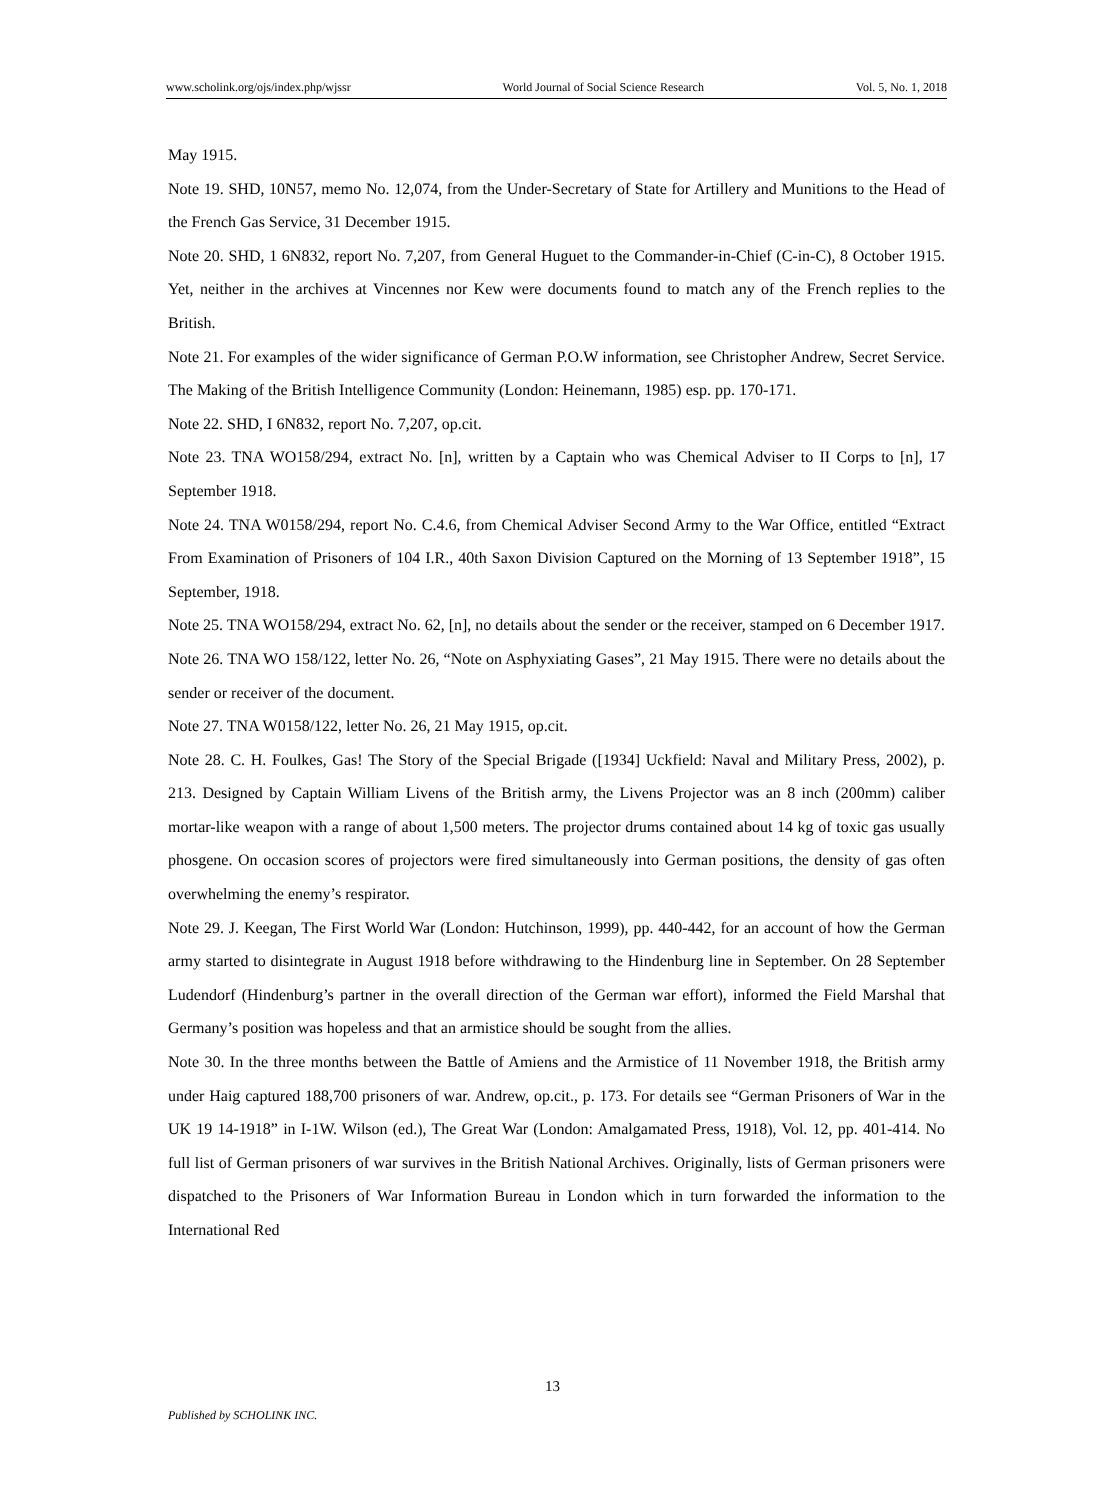www.scholink.org/ojs/index.php/wjssr World Journal of Social Science Research Vol. 5, No. 1, 2018
May 1915.
Note 19. SHD, 10N57, memo No. 12,074, from the Under-Secretary of State for Artillery and Munitions to the Head of the French Gas Service, 31 December 1915.
Note 20. SHD, 1 6N832, report No. 7,207, from General Huguet to the Commander-in-Chief (C-in-C), 8 October 1915. Yet, neither in the archives at Vincennes nor Kew were documents found to match any of the French replies to the British.
Note 21. For examples of the wider significance of German P.O.W information, see Christopher Andrew, Secret Service. The Making of the British Intelligence Community (London: Heinemann, 1985) esp. pp. 170-171.
Note 22. SHD, I 6N832, report No. 7,207, op.cit.
Note 23. TNA WO158/294, extract No. [n], written by a Captain who was Chemical Adviser to II Corps to [n], 17 September 1918.
Note 24. TNA W0158/294, report No. C.4.6, from Chemical Adviser Second Army to the War Office, entitled “Extract From Examination of Prisoners of 104 I.R., 40th Saxon Division Captured on the Morning of 13 September 1918”, 15 September, 1918.
Note 25. TNA WO158/294, extract No. 62, [n], no details about the sender or the receiver, stamped on 6 December 1917.
Note 26. TNA WO 158/122, letter No. 26, “Note on Asphyxiating Gases”, 21 May 1915. There were no details about the sender or receiver of the document.
Note 27. TNA W0158/122, letter No. 26, 21 May 1915, op.cit.
Note 28. C. H. Foulkes, Gas! The Story of the Special Brigade ([1934] Uckfield: Naval and Military Press, 2002), p. 213. Designed by Captain William Livens of the British army, the Livens Projector was an 8 inch (200mm) caliber mortar-like weapon with a range of about 1,500 meters. The projector drums contained about 14 kg of toxic gas usually phosgene. On occasion scores of projectors were fired simultaneously into German positions, the density of gas often overwhelming the enemy’s respirator.
Note 29. J. Keegan, The First World War (London: Hutchinson, 1999), pp. 440-442, for an account of how the German army started to disintegrate in August 1918 before withdrawing to the Hindenburg line in September. On 28 September Ludendorf (Hindenburg’s partner in the overall direction of the German war effort), informed the Field Marshal that Germany’s position was hopeless and that an armistice should be sought from the allies.
Note 30. In the three months between the Battle of Amiens and the Armistice of 11 November 1918, the British army under Haig captured 188,700 prisoners of war. Andrew, op.cit., p. 173. For details see “German Prisoners of War in the UK 19 14-1918” in I-1W. Wilson (ed.), The Great War (London: Amalgamated Press, 1918), Vol. 12, pp. 401-414. No full list of German prisoners of war survives in the British National Archives. Originally, lists of German prisoners were dispatched to the Prisoners of War Information Bureau in London which in turn forwarded the information to the International Red
13
Published by SCHOLINK INC.